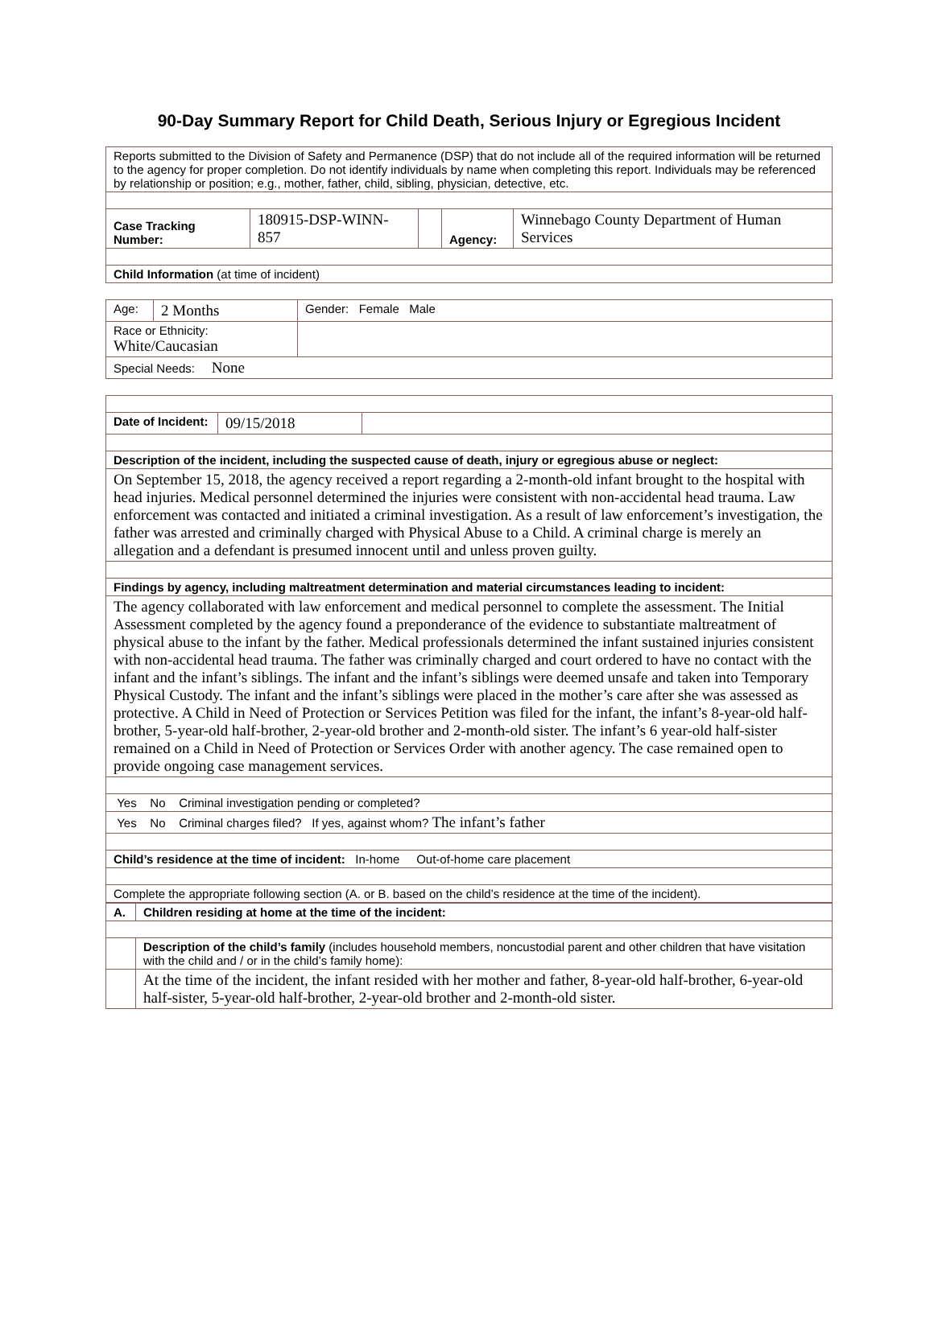90-Day Summary Report for Child Death, Serious Injury or Egregious Incident
| Reports submitted to the Division of Safety and Permanence (DSP) that do not include all of the required information will be returned to the agency for proper completion. Do not identify individuals by name when completing this report. Individuals may be referenced by relationship or position; e.g., mother, father, child, sibling, physician, detective, etc. | | | | |
| Case Tracking Number: | 180915-DSP-WINN-857 | | Agency: | Winnebago County Department of Human Services |
| Child Information (at time of incident) | | | | |
| Age: | 2 Months | Gender: Female Male |
| Race or Ethnicity: White/Caucasian | | |
| Special Needs: None | | |
| Date of Incident: | 09/15/2018 | |
| Description of the incident, including the suspected cause of death, injury or egregious abuse or neglect: | | |
| On September 15, 2018, the agency received a report regarding a 2-month-old infant brought to the hospital with head injuries. Medical personnel determined the injuries were consistent with non-accidental head trauma. Law enforcement was contacted and initiated a criminal investigation. As a result of law enforcement’s investigation, the father was arrested and criminally charged with Physical Abuse to a Child. A criminal charge is merely an allegation and a defendant is presumed innocent until and unless proven guilty. | | |
| Findings by agency, including maltreatment determination and material circumstances leading to incident: | | |
| The agency collaborated with law enforcement and medical personnel to complete the assessment. The Initial Assessment completed by the agency found a preponderance of the evidence to substantiate maltreatment of physical abuse to the infant by the father. Medical professionals determined the infant sustained injuries consistent with non-accidental head trauma. The father was criminally charged and court ordered to have no contact with the infant and the infant’s siblings. The infant and the infant’s siblings were deemed unsafe and taken into Temporary Physical Custody. The infant and the infant’s siblings were placed in the mother’s care after she was assessed as protective. A Child in Need of Protection or Services Petition was filed for the infant, the infant’s 8-year-old half-brother, 5-year-old half-brother, 2-year-old brother and 2-month-old sister. The infant’s 6 year-old half-sister remained on a Child in Need of Protection or Services Order with another agency. The case remained open to provide ongoing case management services. | | |
| Yes No Criminal investigation pending or completed? | | |
| Yes No Criminal charges filed? If yes, against whom? The infant’s father | | |
| Child’s residence at the time of incident: In-home Out-of-home care placement | | |
| Complete the appropriate following section (A. or B. based on the child’s residence at the time of the incident). | | |
| A. | Children residing at home at the time of the incident: |
| | Description of the child’s family (includes household members, noncustodial parent and other children that have visitation with the child and / or in the child’s family home): |
| | At the time of the incident, the infant resided with her mother and father, 8-year-old half-brother, 6-year-old half-sister, 5-year-old half-brother, 2-year-old brother and 2-month-old sister. |